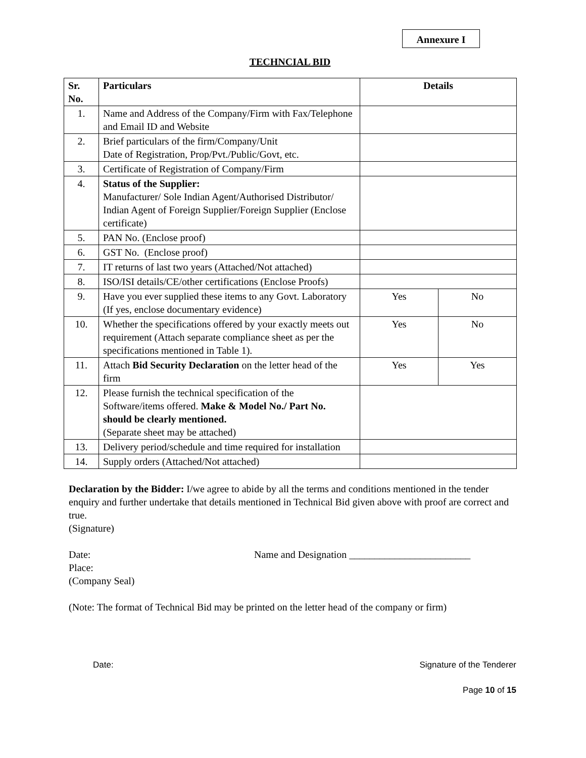Annexure I
TECHNCIAL BID
| Sr. No. | Particulars | Details | |
| --- | --- | --- | --- |
| 1. | Name and Address of the Company/Firm with Fax/Telephone and Email ID and Website | | |
| 2. | Brief particulars of the firm/Company/Unit Date of Registration, Prop/Pvt./Public/Govt, etc. | | |
| 3. | Certificate of Registration of Company/Firm | | |
| 4. | Status of the Supplier: Manufacturer/ Sole Indian Agent/Authorised Distributor/ Indian Agent of Foreign Supplier/Foreign Supplier (Enclose certificate) | | |
| 5. | PAN No. (Enclose proof) | | |
| 6. | GST No. (Enclose proof) | | |
| 7. | IT returns of last two years (Attached/Not attached) | | |
| 8. | ISO/ISI details/CE/other certifications (Enclose Proofs) | | |
| 9. | Have you ever supplied these items to any Govt. Laboratory (If yes, enclose documentary evidence) | Yes | No |
| 10. | Whether the specifications offered by your exactly meets out requirement (Attach separate compliance sheet as per the specifications mentioned in Table 1). | Yes | No |
| 11. | Attach Bid Security Declaration on the letter head of the firm | Yes | Yes |
| 12. | Please furnish the technical specification of the Software/items offered. Make & Model No./ Part No. should be clearly mentioned. (Separate sheet may be attached) | | |
| 13. | Delivery period/schedule and time required for installation | | |
| 14. | Supply orders (Attached/Not attached) | | |
Declaration by the Bidder: I/we agree to abide by all the terms and conditions mentioned in the tender enquiry and further undertake that details mentioned in Technical Bid given above with proof are correct and true.
(Signature)
Date:
Place:
Name and Designation ________________________
(Company Seal)
(Note: The format of Technical Bid may be printed on the letter head of the company or firm)
Date: Signature of the Tenderer
Page 10 of 15